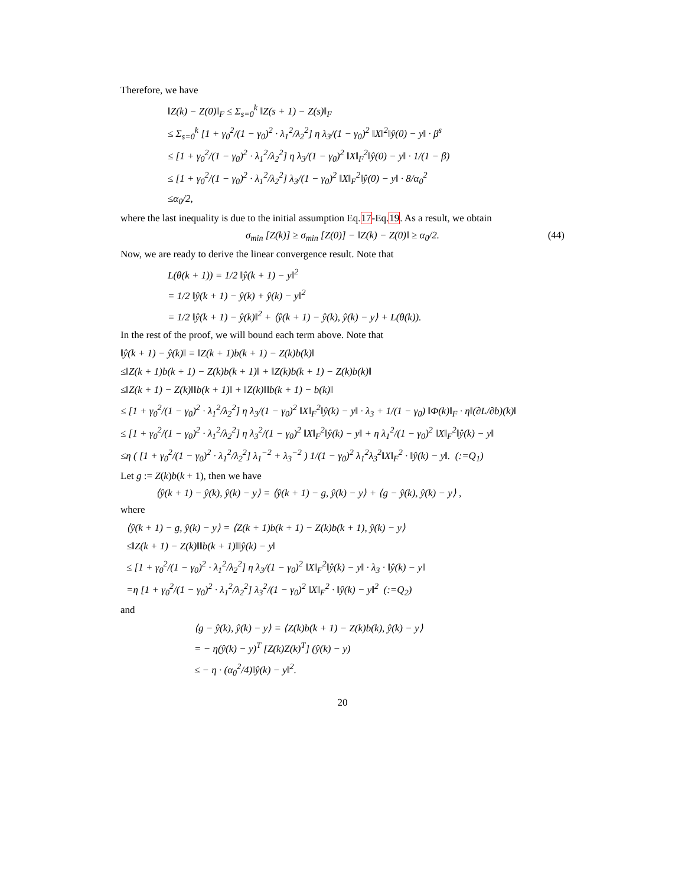Therefore, we have
‖Z(k) − Z(0)‖<sub>F</sub> ≤ Σ<sub>s=0</sub><sup>k</sup> ‖Z(s + 1) − Z(s)‖<sub>F</sub>
≤ Σ<sub>s=0</sub><sup>k</sup> [1 + γ<sub>0</sub><sup>2</sup>/(1 − γ<sub>0</sub>)<sup>2</sup> · λ<sub>1</sub><sup>2</sup>/λ<sub>2</sub><sup>2</sup>] η λ<sub>3</sub>/(1 − γ<sub>0</sub>)<sup>2</sup> ‖X‖<sup>2</sup>‖ŷ(0) − y‖ · β<sup>s</sup>
≤ [1 + γ<sub>0</sub><sup>2</sup>/(1 − γ<sub>0</sub>)<sup>2</sup> · λ<sub>1</sub><sup>2</sup>/λ<sub>2</sub><sup>2</sup>] η λ<sub>3</sub>/(1 − γ<sub>0</sub>)<sup>2</sup> ‖X‖<sub>F</sub><sup>2</sup>‖ŷ(0) − y‖ · 1/(1 − β)
≤ [1 + γ<sub>0</sub><sup>2</sup>/(1 − γ<sub>0</sub>)<sup>2</sup> · λ<sub>1</sub><sup>2</sup>/λ<sub>2</sub><sup>2</sup>] λ<sub>3</sub>/(1 − γ<sub>0</sub>)<sup>2</sup> ‖X‖<sub>F</sub><sup>2</sup>‖ŷ(0) − y‖ · 8/α<sub>0</sub><sup>2</sup>
≤α<sub>0</sub>/2,
where the last inequality is due to the initial assumption Eq.17-Eq.19. As a result, we obtain
σ<sub>min</sub> [Z(k)] ≥ σ<sub>min</sub> [Z(0)] − ‖Z(k) − Z(0)‖ ≥ α<sub>0</sub>/2. (44)
Now, we are ready to derive the linear convergence result. Note that
L(θ(k + 1)) = 1/2 ‖ŷ(k + 1) − y‖<sup>2</sup>
= 1/2 ‖ŷ(k + 1) − ŷ(k) + ŷ(k) − y‖<sup>2</sup>
= 1/2 ‖ŷ(k + 1) − ŷ(k)‖<sup>2</sup> + ⟨ŷ(k + 1) − ŷ(k), ŷ(k) − y⟩ + L(θ(k)).
In the rest of the proof, we will bound each term above. Note that
‖ŷ(k + 1) − ŷ(k)‖ = ‖Z(k + 1)b(k + 1) − Z(k)b(k)‖
≤‖Z(k + 1)b(k + 1) − Z(k)b(k + 1)‖ + ‖Z(k)b(k + 1) − Z(k)b(k)‖
≤‖Z(k + 1) − Z(k)‖‖b(k + 1)‖ + ‖Z(k)‖‖b(k + 1) − b(k)‖
≤ [1 + γ<sub>0</sub><sup>2</sup>/(1 − γ<sub>0</sub>)<sup>2</sup> · λ<sub>1</sub><sup>2</sup>/λ<sub>2</sub><sup>2</sup>] η λ<sub>3</sub>/(1 − γ<sub>0</sub>)<sup>2</sup> ‖X‖<sub>F</sub><sup>2</sup>‖ŷ(k) − y‖ · λ<sub>3</sub> + 1/(1 − γ<sub>0</sub>) ‖Φ(k)‖<sub>F</sub> · η‖(∂L/∂b)(k)‖
≤ [1 + γ<sub>0</sub><sup>2</sup>/(1 − γ<sub>0</sub>)<sup>2</sup> · λ<sub>1</sub><sup>2</sup>/λ<sub>2</sub><sup>2</sup>] η λ<sub>3</sub><sup>2</sup>/(1 − γ<sub>0</sub>)<sup>2</sup> ‖X‖<sub>F</sub><sup>2</sup>‖ŷ(k) − y‖ + η λ<sub>1</sub><sup>2</sup>/(1 − γ<sub>0</sub>)<sup>2</sup> ‖X‖<sub>F</sub><sup>2</sup>‖ŷ(k) − y‖
≤η ( [1 + γ<sub>0</sub><sup>2</sup>/(1 − γ<sub>0</sub>)<sup>2</sup> · λ<sub>1</sub><sup>2</sup>/λ<sub>2</sub><sup>2</sup>] λ<sub>1</sub><sup>−2</sup> + λ<sub>3</sub><sup>−2</sup> ) 1/(1 − γ<sub>0</sub>)<sup>2</sup> λ<sub>1</sub><sup>2</sup>λ<sub>3</sub><sup>2</sup>‖X‖<sub>F</sub><sup>2</sup> · ‖ŷ(k) − y‖. (:=Q<sub>1</sub>)
Let g := Z(k)b(k + 1), then we have
⟨ŷ(k + 1) − ŷ(k), ŷ(k) − y⟩ = ⟨ŷ(k + 1) − g, ŷ(k) − y⟩ + ⟨g − ŷ(k), ŷ(k) − y⟩ ,
where
⟨ŷ(k + 1) − g, ŷ(k) − y⟩ = ⟨Z(k + 1)b(k + 1) − Z(k)b(k + 1), ŷ(k) − y⟩
≤‖Z(k + 1) − Z(k)‖‖b(k + 1)‖‖ŷ(k) − y‖
≤ [1 + γ<sub>0</sub><sup>2</sup>/(1 − γ<sub>0</sub>)<sup>2</sup> · λ<sub>1</sub><sup>2</sup>/λ<sub>2</sub><sup>2</sup>] η λ<sub>3</sub>/(1 − γ<sub>0</sub>)<sup>2</sup> ‖X‖<sub>F</sub><sup>2</sup>‖ŷ(k) − y‖ · λ<sub>3</sub> · ‖ŷ(k) − y‖
=η [1 + γ<sub>0</sub><sup>2</sup>/(1 − γ<sub>0</sub>)<sup>2</sup> · λ<sub>1</sub><sup>2</sup>/λ<sub>2</sub><sup>2</sup>] λ<sub>3</sub><sup>2</sup>/(1 − γ<sub>0</sub>)<sup>2</sup> ‖X‖<sub>F</sub><sup>2</sup> · ‖ŷ(k) − y‖<sup>2</sup> (:=Q<sub>2</sub>)
and
⟨g − ŷ(k), ŷ(k) − y⟩ = ⟨Z(k)b(k + 1) − Z(k)b(k), ŷ(k) − y⟩
= − η(ŷ(k) − y)<sup>T</sup> [Z(k)Z(k)<sup>T</sup>] (ŷ(k) − y)
≤ − η · (α<sub>0</sub><sup>2</sup>/4)‖ŷ(k) − y‖<sup>2</sup>.
20